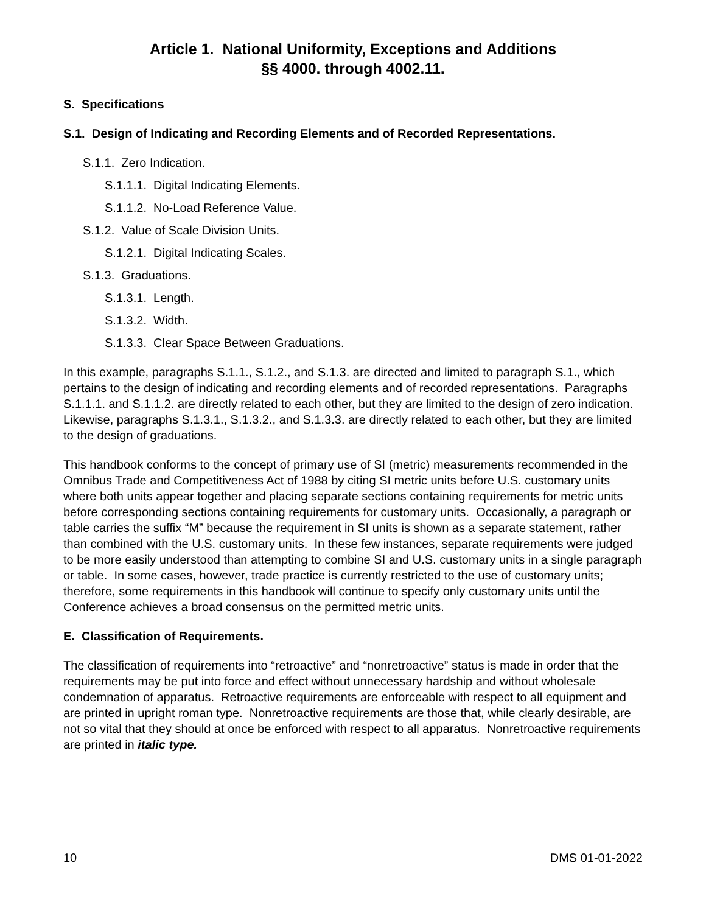Article 1. National Uniformity, Exceptions and Additions
§§ 4000. through 4002.11.
S. Specifications
S.1. Design of Indicating and Recording Elements and of Recorded Representations.
S.1.1. Zero Indication.
S.1.1.1. Digital Indicating Elements.
S.1.1.2. No-Load Reference Value.
S.1.2. Value of Scale Division Units.
S.1.2.1. Digital Indicating Scales.
S.1.3. Graduations.
S.1.3.1. Length.
S.1.3.2. Width.
S.1.3.3. Clear Space Between Graduations.
In this example, paragraphs S.1.1., S.1.2., and S.1.3. are directed and limited to paragraph S.1., which pertains to the design of indicating and recording elements and of recorded representations. Paragraphs S.1.1.1. and S.1.1.2. are directly related to each other, but they are limited to the design of zero indication. Likewise, paragraphs S.1.3.1., S.1.3.2., and S.1.3.3. are directly related to each other, but they are limited to the design of graduations.
This handbook conforms to the concept of primary use of SI (metric) measurements recommended in the Omnibus Trade and Competitiveness Act of 1988 by citing SI metric units before U.S. customary units where both units appear together and placing separate sections containing requirements for metric units before corresponding sections containing requirements for customary units. Occasionally, a paragraph or table carries the suffix “M” because the requirement in SI units is shown as a separate statement, rather than combined with the U.S. customary units. In these few instances, separate requirements were judged to be more easily understood than attempting to combine SI and U.S. customary units in a single paragraph or table. In some cases, however, trade practice is currently restricted to the use of customary units; therefore, some requirements in this handbook will continue to specify only customary units until the Conference achieves a broad consensus on the permitted metric units.
E. Classification of Requirements.
The classification of requirements into “retroactive” and “nonretroactive” status is made in order that the requirements may be put into force and effect without unnecessary hardship and without wholesale condemnation of apparatus. Retroactive requirements are enforceable with respect to all equipment and are printed in upright roman type. Nonretroactive requirements are those that, while clearly desirable, are not so vital that they should at once be enforced with respect to all apparatus. Nonretroactive requirements are printed in italic type.
10 DMS 01-01-2022